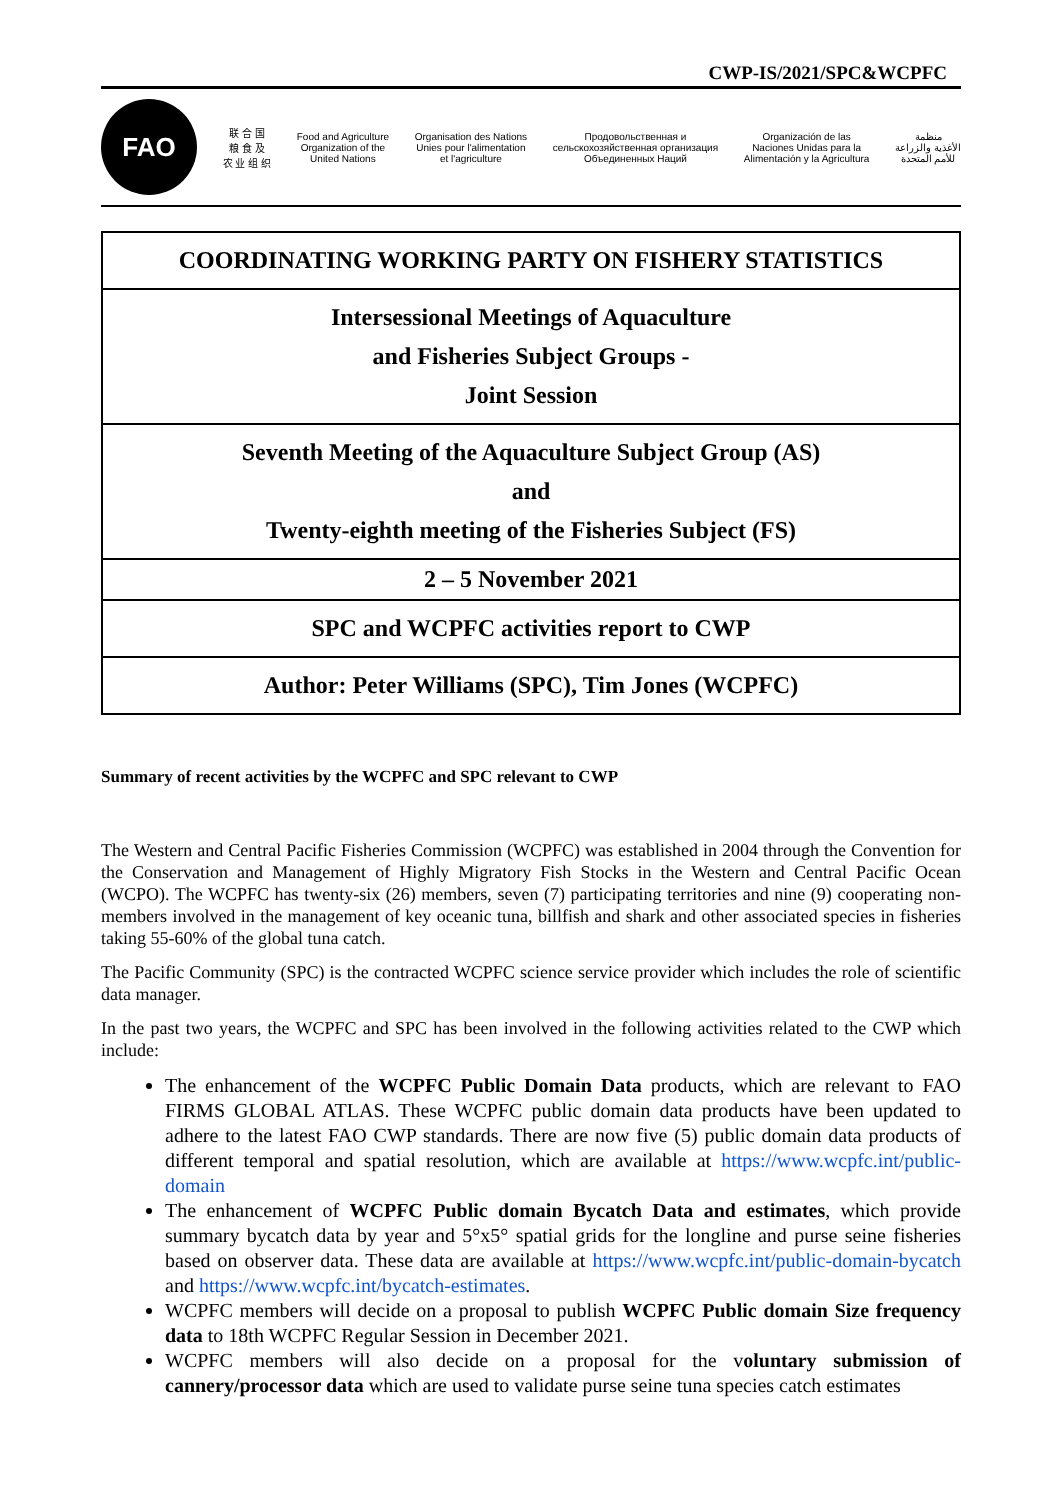CWP-IS/2021/SPC&WCPFC
FAO
联 合 国
粮 食 及
农 业 组 织
Food and Agriculture
Organization of the
United Nations
Organisation des Nations
Unies pour l'alimentation
et l'agriculture
Продовольственная и
сельскохозяйственная организация
Объединенных Наций
Organización de las
Naciones Unidas para la
Alimentación y la Agricultura
منظمة
الأغذية والزراعة
للأمم المتحدة
| COORDINATING WORKING PARTY ON FISHERY STATISTICS |
| Intersessional Meetings of Aquaculture and Fisheries Subject Groups - Joint Session |
| Seventh Meeting of the Aquaculture Subject Group (AS) and Twenty-eighth meeting of the Fisheries Subject (FS) |
| 2 – 5 November 2021 |
| SPC and WCPFC activities report to CWP |
| Author: Peter Williams (SPC), Tim Jones (WCPFC) |
Summary of recent activities by the WCPFC and SPC relevant to CWP
The Western and Central Pacific Fisheries Commission (WCPFC) was established in 2004 through the Convention for the Conservation and Management of Highly Migratory Fish Stocks in the Western and Central Pacific Ocean (WCPO). The WCPFC has twenty-six (26) members, seven (7) participating territories and nine (9) cooperating non-members involved in the management of key oceanic tuna, billfish and shark and other associated species in fisheries taking 55-60% of the global tuna catch.
The Pacific Community (SPC) is the contracted WCPFC science service provider which includes the role of scientific data manager.
In the past two years, the WCPFC and SPC has been involved in the following activities related to the CWP which include:
The enhancement of the WCPFC Public Domain Data products, which are relevant to FAO FIRMS GLOBAL ATLAS. These WCPFC public domain data products have been updated to adhere to the latest FAO CWP standards. There are now five (5) public domain data products of different temporal and spatial resolution, which are available at https://www.wcpfc.int/public-domain
The enhancement of WCPFC Public domain Bycatch Data and estimates, which provide summary bycatch data by year and 5°x5° spatial grids for the longline and purse seine fisheries based on observer data. These data are available at https://www.wcpfc.int/public-domain-bycatch and https://www.wcpfc.int/bycatch-estimates.
WCPFC members will decide on a proposal to publish WCPFC Public domain Size frequency data to 18th WCPFC Regular Session in December 2021.
WCPFC members will also decide on a proposal for the voluntary submission of cannery/processor data which are used to validate purse seine tuna species catch estimates